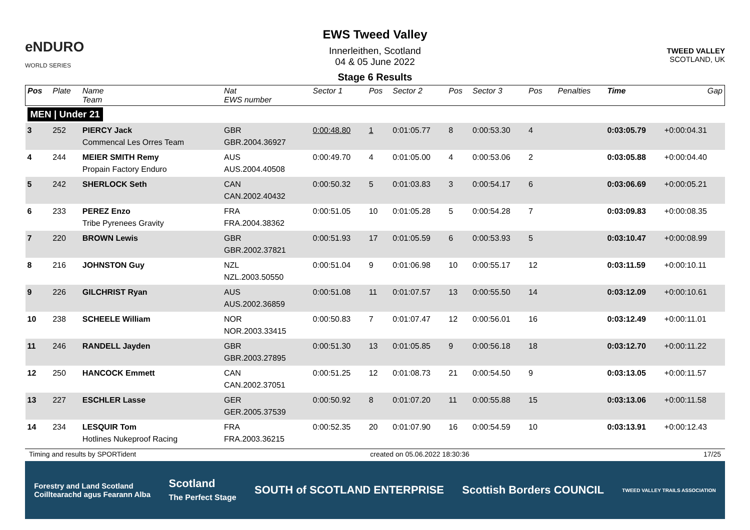eNDURO
WORLD SERIES
EWS Tweed Valley
Innerleithen, Scotland
04 & 05 June 2022
Stage 6 Results
TWEED VALLEY
SCOTLAND, UK
| Pos | Plate | Name Team | Nat EWS number | Sector 1 | Pos | Sector 2 | Pos | Sector 3 | Pos | | Penalties | Time | Gap |
| --- | --- | --- | --- | --- | --- | --- | --- | --- | --- | --- | --- | --- | --- |
| MEN / Under 21 | | | | | | | | | | | | | |
| 3 | 252 | PIERCY Jack Commencal Les Orres Team | GBR GBR.2004.36927 | 0:00:48.80 | 1 | 0:01:05.77 | 8 | 0:00:53.30 | 4 | | | 0:03:05.79 | +0:00:04.31 |
| 4 | 244 | MEIER SMITH Remy Propain Factory Enduro | AUS AUS.2004.40508 | 0:00:49.70 | 4 | 0:01:05.00 | 4 | 0:00:53.06 | 2 | | | 0:03:05.88 | +0:00:04.40 |
| 5 | 242 | SHERLOCK Seth | CAN CAN.2002.40432 | 0:00:50.32 | 5 | 0:01:03.83 | 3 | 0:00:54.17 | 6 | | | 0:03:06.69 | +0:00:05.21 |
| 6 | 233 | PEREZ Enzo Tribe Pyrenees Gravity | FRA FRA.2004.38362 | 0:00:51.05 | 10 | 0:01:05.28 | 5 | 0:00:54.28 | 7 | | | 0:03:09.83 | +0:00:08.35 |
| 7 | 220 | BROWN Lewis | GBR GBR.2002.37821 | 0:00:51.93 | 17 | 0:01:05.59 | 6 | 0:00:53.93 | 5 | | | 0:03:10.47 | +0:00:08.99 |
| 8 | 216 | JOHNSTON Guy | NZL NZL.2003.50550 | 0:00:51.04 | 9 | 0:01:06.98 | 10 | 0:00:55.17 | 12 | | | 0:03:11.59 | +0:00:10.11 |
| 9 | 226 | GILCHRIST Ryan | AUS AUS.2002.36859 | 0:00:51.08 | 11 | 0:01:07.57 | 13 | 0:00:55.50 | 14 | | | 0:03:12.09 | +0:00:10.61 |
| 10 | 238 | SCHEELE William | NOR NOR.2003.33415 | 0:00:50.83 | 7 | 0:01:07.47 | 12 | 0:00:56.01 | 16 | | | 0:03:12.49 | +0:00:11.01 |
| 11 | 246 | RANDELL Jayden | GBR GBR.2003.27895 | 0:00:51.30 | 13 | 0:01:05.85 | 9 | 0:00:56.18 | 18 | | | 0:03:12.70 | +0:00:11.22 |
| 12 | 250 | HANCOCK Emmett | CAN CAN.2002.37051 | 0:00:51.25 | 12 | 0:01:08.73 | 21 | 0:00:54.50 | 9 | | | 0:03:13.05 | +0:00:11.57 |
| 13 | 227 | ESCHLER Lasse | GER GER.2005.37539 | 0:00:50.92 | 8 | 0:01:07.20 | 11 | 0:00:55.88 | 15 | | | 0:03:13.06 | +0:00:11.58 |
| 14 | 234 | LESQUIR Tom Hotlines Nukeproof Racing | FRA FRA.2003.36215 | 0:00:52.35 | 20 | 0:01:07.90 | 16 | 0:00:54.59 | 10 | | | 0:03:13.91 | +0:00:12.43 |
Timing and results by SPORTident created on 05.06.2022 18:30:36 17/25
Forestry and Land Scotland
Coilltearachd agus Fearann Alba Scotland
The Perfect Stage SOUTH of SCOTLAND ENTERPRISE Scottish Borders COUNCIL TWEED VALLEY TRAILS ASSOCIATION